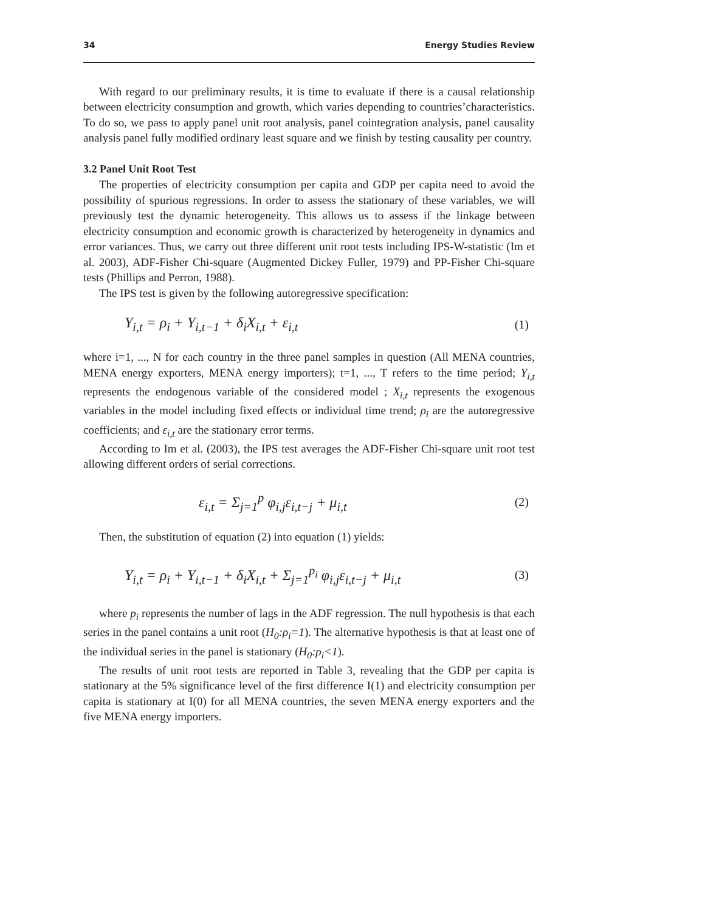34 Energy Studies Review
With regard to our preliminary results, it is time to evaluate if there is a causal relationship between electricity consumption and growth, which varies depending to countries’characteristics. To do so, we pass to apply panel unit root analysis, panel cointegration analysis, panel causality analysis panel fully modified ordinary least square and we finish by testing causality per country.
3.2 Panel Unit Root Test
The properties of electricity consumption per capita and GDP per capita need to avoid the possibility of spurious regressions. In order to assess the stationary of these variables, we will previously test the dynamic heterogeneity. This allows us to assess if the linkage between electricity consumption and economic growth is characterized by heterogeneity in dynamics and error variances. Thus, we carry out three different unit root tests including IPS-W-statistic (Im et al. 2003), ADF-Fisher Chi-square (Augmented Dickey Fuller, 1979) and PP-Fisher Chi-square tests (Phillips and Perron, 1988).
The IPS test is given by the following autoregressive specification:
Y<sub>i,t</sub> = ρ<sub>i</sub> + Y<sub>i,t−1</sub> + δ<sub>i</sub>X<sub>i,t</sub> + ε<sub>i,t</sub> (1)
where i=1, ..., N for each country in the three panel samples in question (All MENA countries, MENA energy exporters, MENA energy importers); t=1, ..., T refers to the time period; Y<sub>i,t</sub> represents the endogenous variable of the considered model ; X<sub>i,t</sub> represents the exogenous variables in the model including fixed effects or individual time trend; ρ<sub>i</sub> are the autoregressive coefficients; and ε<sub>i,t</sub> are the stationary error terms.
According to Im et al. (2003), the IPS test averages the ADF-Fisher Chi-square unit root test allowing different orders of serial corrections.
ε<sub>i,t</sub> = Σ<sub>j=1</sub><sup>p</sup> φ<sub>i,j</sub>ε<sub>i,t−j</sub> + μ<sub>i,t</sub> (2)
Then, the substitution of equation (2) into equation (1) yields:
Y<sub>i,t</sub> = ρ<sub>i</sub> + Y<sub>i,t−1</sub> + δ<sub>i</sub>X<sub>i,t</sub> + Σ<sub>j=1</sub><sup>p<sub>i</sub></sup> φ<sub>i,j</sub>ε<sub>i,t−j</sub> + μ<sub>i,t</sub> (3)
where p<sub>i</sub> represents the number of lags in the ADF regression. The null hypothesis is that each series in the panel contains a unit root (H<sub>0</sub>:ρ<sub>i</sub>=1). The alternative hypothesis is that at least one of the individual series in the panel is stationary (H<sub>0</sub>:ρ<sub>i</sub><1).
The results of unit root tests are reported in Table 3, revealing that the GDP per capita is stationary at the 5% significance level of the first difference I(1) and electricity consumption per capita is stationary at I(0) for all MENA countries, the seven MENA energy exporters and the five MENA energy importers.